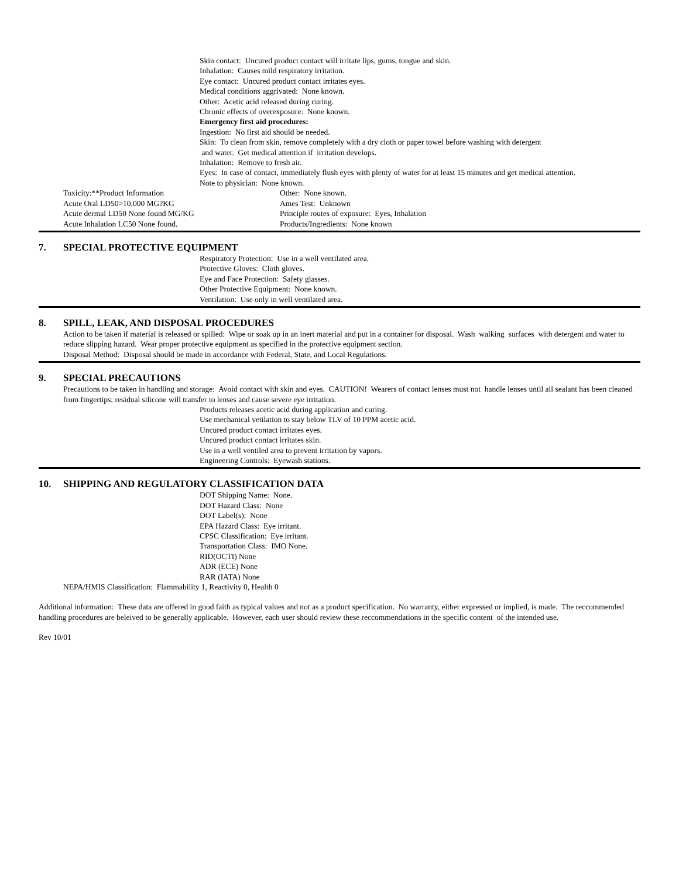Skin contact: Uncured product contact will irritate lips, gums, tongue and skin.
Inhalation: Causes mild respiratory irritation.
Eye contact: Uncured product contact irritates eyes.
Medical conditions aggrivated: None known.
Other: Acetic acid released during curing.
Chronic effects of overexposure: None known.
Emergency first aid procedures:
Ingestion: No first aid should be needed.
Skin: To clean from skin, remove completely with a dry cloth or paper towel before washing with detergent
and water. Get medical attention if irritation develops.
Inhalation: Remove to fresh air.
Eyes: In case of contact, immediately flush eyes with plenty of water for at least 15 minutes and get medical attention.
Note to physician: None known.
Toxicity:**Product Information
Acute Oral LD50>10,000 MG?KG
Acute dermal LD50 None found MG/KG
Acute Inhalation LC50 None found.
Other: None known.
Ames Test: Unknown
Principle routes of exposure: Eyes, Inhalation
Products/Ingredients: None known
7. SPECIAL PROTECTIVE EQUIPMENT
Respiratory Protection: Use in a well ventilated area.
Protective Gloves: Cloth gloves.
Eye and Face Protection: Safety glasses.
Other Protective Equipment: None known.
Ventilation: Use only in well ventilated area.
8. SPILL, LEAK, AND DISPOSAL PROCEDURES
Action to be taken if material is released or spilled: Wipe or soak up in an inert material and put in a container for disposal. Wash walking surfaces with detergent and water to reduce slipping hazard. Wear proper protective equipment as specified in the protective equipment section.
Disposal Method: Disposal should be made in accordance with Federal, State, and Local Regulations.
9. SPECIAL PRECAUTIONS
Precautions to be taken in handling and storage: Avoid contact with skin and eyes. CAUTION! Wearers of contact lenses must not handle lenses until all sealant has been cleaned from fingertips; residual silicone will transfer to lenses and cause severe eye irritation.
Products releases acetic acid during application and curing.
Use mechanical vetilation to stay below TLV of 10 PPM acetic acid.
Uncured product contact irritates eyes.
Uncured product contact irritates skin.
Use in a well ventiled area to prevent irritation by vapors.
Engineering Controls: Eyewash stations.
10. SHIPPING AND REGULATORY CLASSIFICATION DATA
DOT Shipping Name: None.
DOT Hazard Class: None
DOT Label(s): None
EPA Hazard Class: Eye irritant.
CPSC Classification: Eye irritant.
Transportation Class: IMO None.
RID(OCTI) None
ADR (ECE) None
RAR (IATA) None
NEPA/HMIS Classification: Flammability 1, Reactivity 0, Health 0
Additional information: These data are offered in good faith as typical values and not as a product specification. No warranty, either expressed or implied, is made. The reccommended handling procedures are beleived to be generally applicable. However, each user should review these reccommendations in the specific content of the intended use.
Rev 10/01